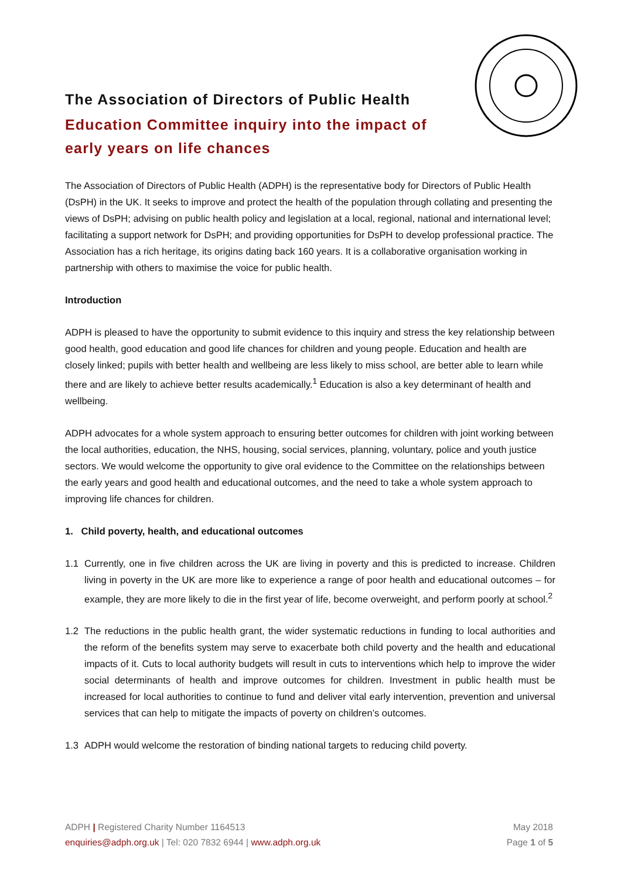The Association of Directors of Public Health
Education Committee inquiry into the impact of early years on life chances
The Association of Directors of Public Health (ADPH) is the representative body for Directors of Public Health (DsPH) in the UK. It seeks to improve and protect the health of the population through collating and presenting the views of DsPH; advising on public health policy and legislation at a local, regional, national and international level; facilitating a support network for DsPH; and providing opportunities for DsPH to develop professional practice. The Association has a rich heritage, its origins dating back 160 years. It is a collaborative organisation working in partnership with others to maximise the voice for public health.
Introduction
ADPH is pleased to have the opportunity to submit evidence to this inquiry and stress the key relationship between good health, good education and good life chances for children and young people. Education and health are closely linked; pupils with better health and wellbeing are less likely to miss school, are better able to learn while there and are likely to achieve better results academically.<sup>1</sup> Education is also a key determinant of health and wellbeing.
ADPH advocates for a whole system approach to ensuring better outcomes for children with joint working between the local authorities, education, the NHS, housing, social services, planning, voluntary, police and youth justice sectors. We would welcome the opportunity to give oral evidence to the Committee on the relationships between the early years and good health and educational outcomes, and the need to take a whole system approach to improving life chances for children.
1. Child poverty, health, and educational outcomes
1.1 Currently, one in five children across the UK are living in poverty and this is predicted to increase. Children living in poverty in the UK are more like to experience a range of poor health and educational outcomes – for example, they are more likely to die in the first year of life, become overweight, and perform poorly at school.<sup>2</sup>
1.2 The reductions in the public health grant, the wider systematic reductions in funding to local authorities and the reform of the benefits system may serve to exacerbate both child poverty and the health and educational impacts of it. Cuts to local authority budgets will result in cuts to interventions which help to improve the wider social determinants of health and improve outcomes for children. Investment in public health must be increased for local authorities to continue to fund and deliver vital early intervention, prevention and universal services that can help to mitigate the impacts of poverty on children’s outcomes.
1.3 ADPH would welcome the restoration of binding national targets to reducing child poverty.
May 2018 ADPH | Registered Charity Number 1164513
Page 1 of 5 enquiries@adph.org.uk | Tel: 020 7832 6944 | www.adph.org.uk